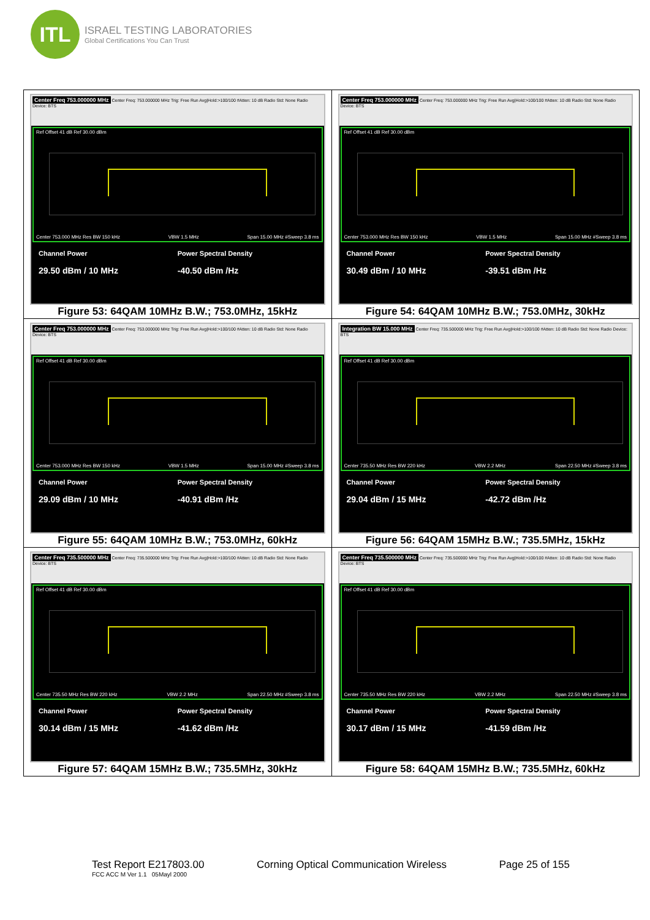ITL
ISRAEL TESTING LABORATORIES
Global Certifications You Can Trust
| Center Freq 753.000000 MHz Center Freq: 753.000000 MHz Trig: Free Run Avg/Hold:>100/100 #Atten: 10 dB Radio Std: None Radio Device: BTS Ref Offset 41 dB Ref 30.00 dBm Center 753.000 MHz Res BW 150 kHz VBW 1.5 MHz Span 15.00 MHz #Sweep 3.8 ms Channel Power 29.50 dBm / 10 MHz Power Spectral Density -40.50 dBm /Hz Figure 53: 64QAM 10MHz B.W.; 753.0MHz, 15kHz | Center Freq 753.000000 MHz Center Freq: 753.000000 MHz Trig: Free Run Avg/Hold:>100/100 #Atten: 10 dB Radio Std: None Radio Device: BTS Ref Offset 41 dB Ref 30.00 dBm Center 753.000 MHz Res BW 150 kHz VBW 1.5 MHz Span 15.00 MHz #Sweep 3.8 ms Channel Power 30.49 dBm / 10 MHz Power Spectral Density -39.51 dBm /Hz Figure 54: 64QAM 10MHz B.W.; 753.0MHz, 30kHz |
| Center Freq 753.000000 MHz Center Freq: 753.000000 MHz Trig: Free Run Avg/Hold:>100/100 #Atten: 10 dB Radio Std: None Radio Device: BTS Ref Offset 41 dB Ref 30.00 dBm Center 753.000 MHz Res BW 150 kHz VBW 1.5 MHz Span 15.00 MHz #Sweep 3.8 ms Channel Power 29.09 dBm / 10 MHz Power Spectral Density -40.91 dBm /Hz Figure 55: 64QAM 10MHz B.W.; 753.0MHz, 60kHz | Integration BW 15.000 MHz Center Freq: 735.500000 MHz Trig: Free Run Avg/Hold:>100/100 #Atten: 10 dB Radio Std: None Radio Device: BTS Ref Offset 41 dB Ref 30.00 dBm Center 735.50 MHz Res BW 220 kHz VBW 2.2 MHz Span 22.50 MHz #Sweep 3.8 ms Channel Power 29.04 dBm / 15 MHz Power Spectral Density -42.72 dBm /Hz Figure 56: 64QAM 15MHz B.W.; 735.5MHz, 15kHz |
| Center Freq 735.500000 MHz Center Freq: 735.500000 MHz Trig: Free Run Avg/Hold:>100/100 #Atten: 10 dB Radio Std: None Radio Device: BTS Ref Offset 41 dB Ref 30.00 dBm Center 735.50 MHz Res BW 220 kHz VBW 2.2 MHz Span 22.50 MHz #Sweep 3.8 ms Channel Power 30.14 dBm / 15 MHz Power Spectral Density -41.62 dBm /Hz Figure 57: 64QAM 15MHz B.W.; 735.5MHz, 30kHz | Center Freq 735.500000 MHz Center Freq: 735.500000 MHz Trig: Free Run Avg/Hold:>100/100 #Atten: 10 dB Radio Std: None Radio Device: BTS Ref Offset 41 dB Ref 30.00 dBm Center 735.50 MHz Res BW 220 kHz VBW 2.2 MHz Span 22.50 MHz #Sweep 3.8 ms Channel Power 30.17 dBm / 15 MHz Power Spectral Density -41.59 dBm /Hz Figure 58: 64QAM 15MHz B.W.; 735.5MHz, 60kHz |
Test Report E217803.00
FCC ACC M Ver 1.1 05Mayl 2000
Corning Optical Communication Wireless
Page 25 of 155